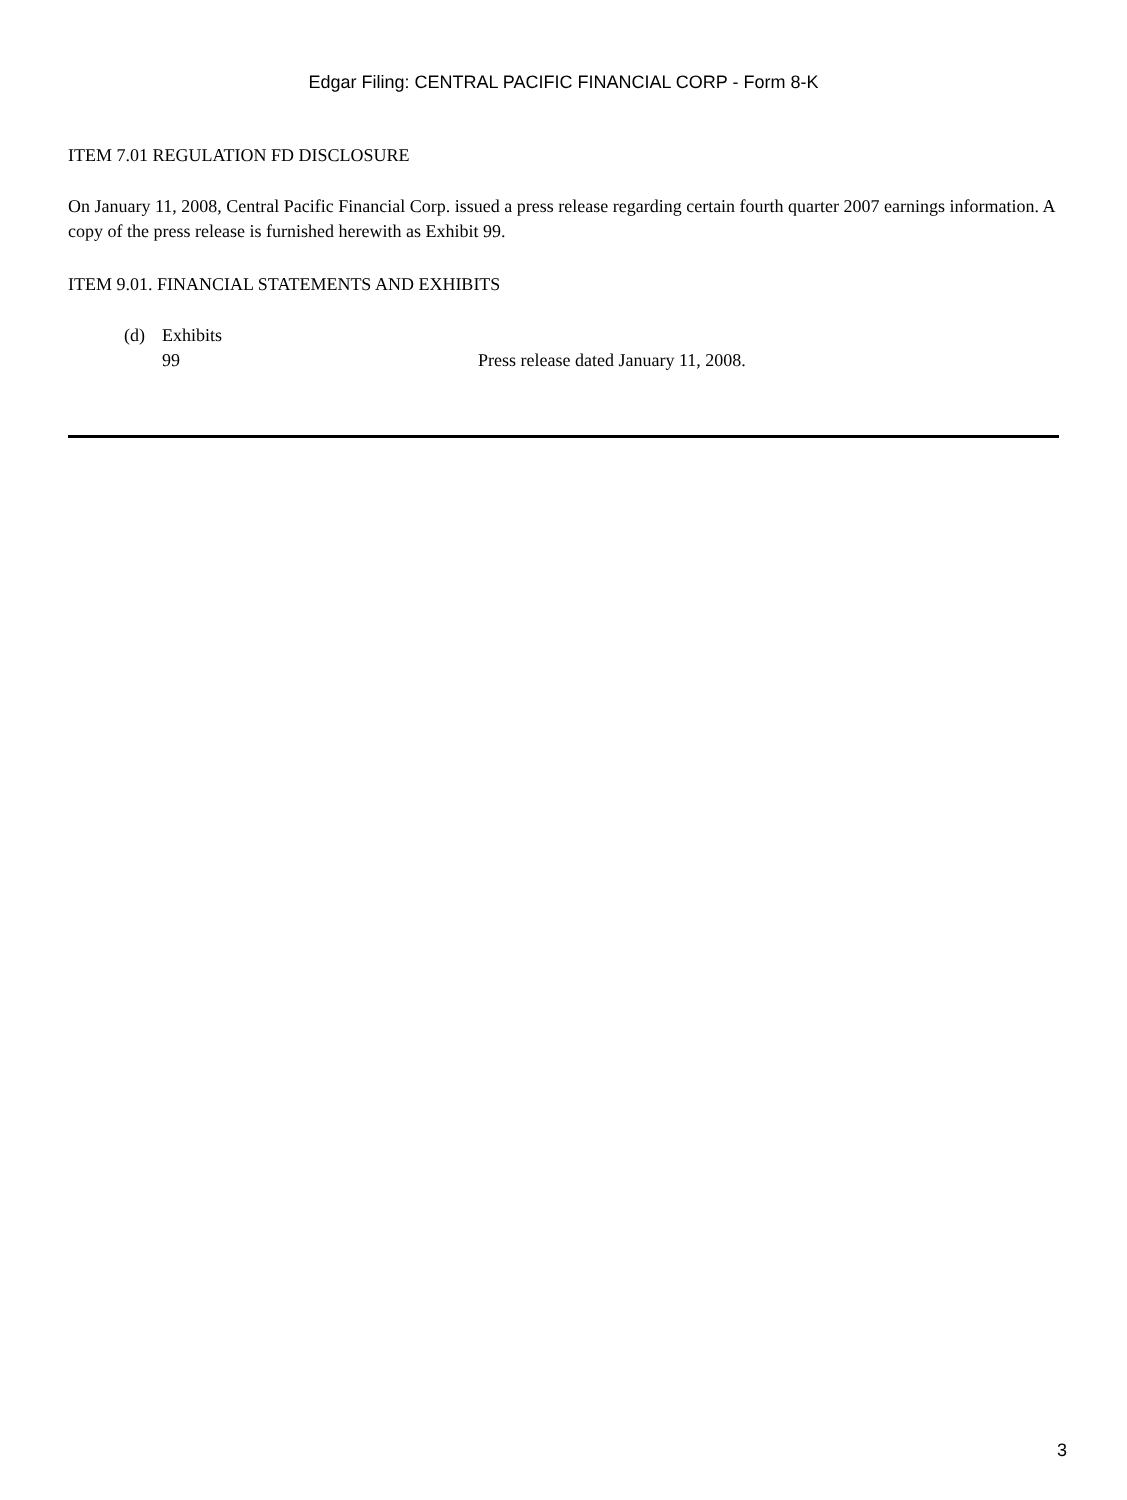Edgar Filing: CENTRAL PACIFIC FINANCIAL CORP - Form 8-K
ITEM 7.01 REGULATION FD DISCLOSURE
On January 11, 2008, Central Pacific Financial Corp. issued a press release regarding certain fourth quarter 2007 earnings information. A copy of the press release is furnished herewith as Exhibit 99.
ITEM 9.01. FINANCIAL STATEMENTS AND EXHIBITS
(d) Exhibits
99 Press release dated January 11, 2008.
3